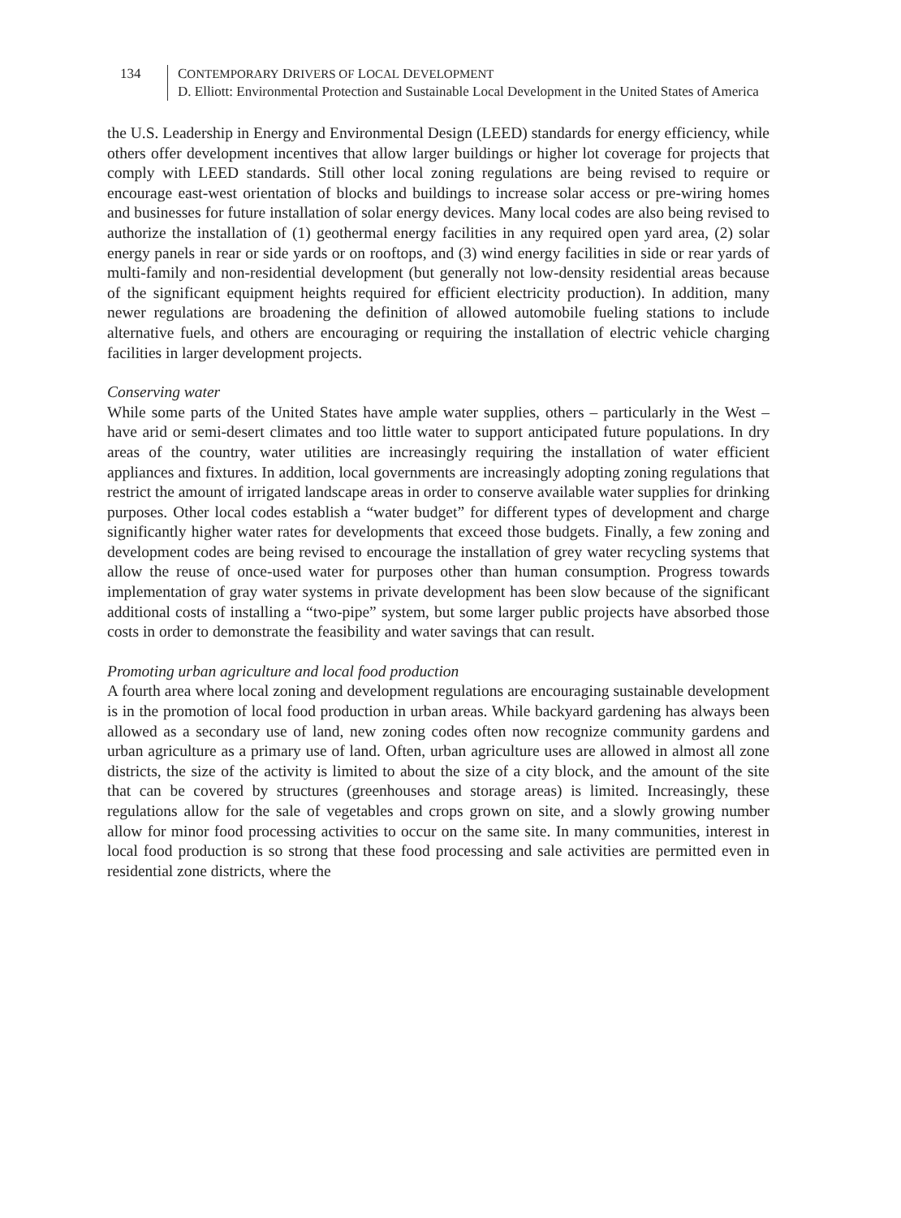134 CONTEMPORARY DRIVERS OF LOCAL DEVELOPMENT
D. Elliott: Environmental Protection and Sustainable Local Development in the United States of America
the U.S. Leadership in Energy and Environmental Design (LEED) standards for energy efficiency, while others offer development incentives that allow larger buildings or higher lot coverage for projects that comply with LEED standards. Still other local zoning regulations are being revised to require or encourage east-west orientation of blocks and buildings to increase solar access or pre-wiring homes and businesses for future installation of solar energy devices. Many local codes are also being revised to authorize the installation of (1) geothermal energy facilities in any required open yard area, (2) solar energy panels in rear or side yards or on rooftops, and (3) wind energy facilities in side or rear yards of multi-family and non-residential development (but generally not low-density residential areas because of the significant equipment heights required for efficient electricity production). In addition, many newer regulations are broadening the definition of allowed automobile fueling stations to include alternative fuels, and others are encouraging or requiring the installation of electric vehicle charging facilities in larger development projects.
Conserving water
While some parts of the United States have ample water supplies, others – particularly in the West – have arid or semi-desert climates and too little water to support anticipated future populations. In dry areas of the country, water utilities are increasingly requiring the installation of water efficient appliances and fixtures. In addition, local governments are increasingly adopting zoning regulations that restrict the amount of irrigated landscape areas in order to conserve available water supplies for drinking purposes. Other local codes establish a “water budget” for different types of development and charge significantly higher water rates for developments that exceed those budgets. Finally, a few zoning and development codes are being revised to encourage the installation of grey water recycling systems that allow the reuse of once-used water for purposes other than human consumption. Progress towards implementation of gray water systems in private development has been slow because of the significant additional costs of installing a “two-pipe” system, but some larger public projects have absorbed those costs in order to demonstrate the feasibility and water savings that can result.
Promoting urban agriculture and local food production
A fourth area where local zoning and development regulations are encouraging sustainable development is in the promotion of local food production in urban areas. While backyard gardening has always been allowed as a secondary use of land, new zoning codes often now recognize community gardens and urban agriculture as a primary use of land. Often, urban agriculture uses are allowed in almost all zone districts, the size of the activity is limited to about the size of a city block, and the amount of the site that can be covered by structures (greenhouses and storage areas) is limited. Increasingly, these regulations allow for the sale of vegetables and crops grown on site, and a slowly growing number allow for minor food processing activities to occur on the same site. In many communities, interest in local food production is so strong that these food processing and sale activities are permitted even in residential zone districts, where the